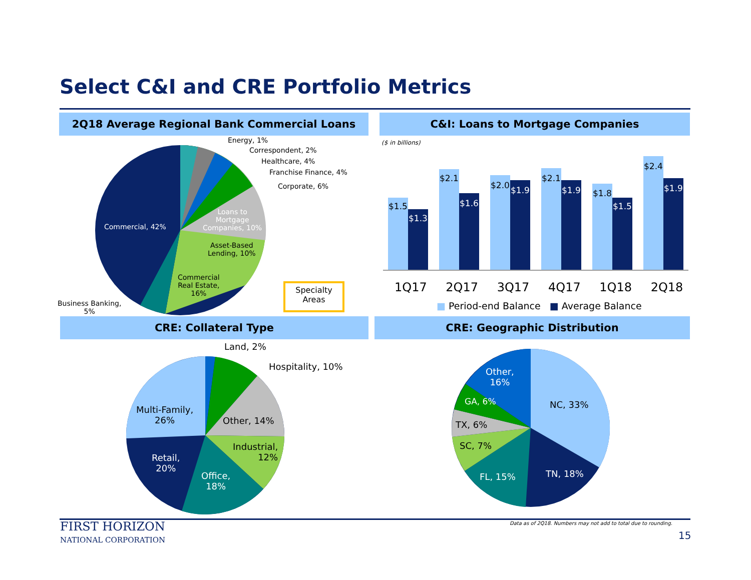Select C&I and CRE Portfolio Metrics
2Q18 Average Regional Bank Commercial Loans C&I: Loans to Mortgage Companies
Energy, 1%
Correspondent, 2%
Healthcare, 4%
Franchise Finance, 4%
Corporate, 6%
Commercial, 42%
Loans to
Mortgage
Companies, 10%
Asset-Based
Lending, 10%
Commercial
Real Estate,
16%
Business Banking,
5%
Specialty
Areas
($ in billions)
$1.5
$1.3
$2.1
$1.6
$2.0 $1.9
$2.1
$1.9 $1.8
$1.5
$2.4
$1.9
1Q17 2Q17 3Q17 4Q17 1Q18 2Q18
■ Period-end Balance ■ Average Balance
CRE: Collateral Type CRE: Geographic Distribution
Land, 2%
Hospitality, 10%
Multi-Family,
26%
Other, 14%
Industrial,
12%
Retail,
20%
Office,
18%
Other,
16%
GA, 6% NC, 33%
TX, 6%
SC, 7%
FL, 15% TN, 18%
FIRST HORIZON
NATIONAL CORPORATION
Data as of 2Q18. Numbers may not add to total due to rounding.
15